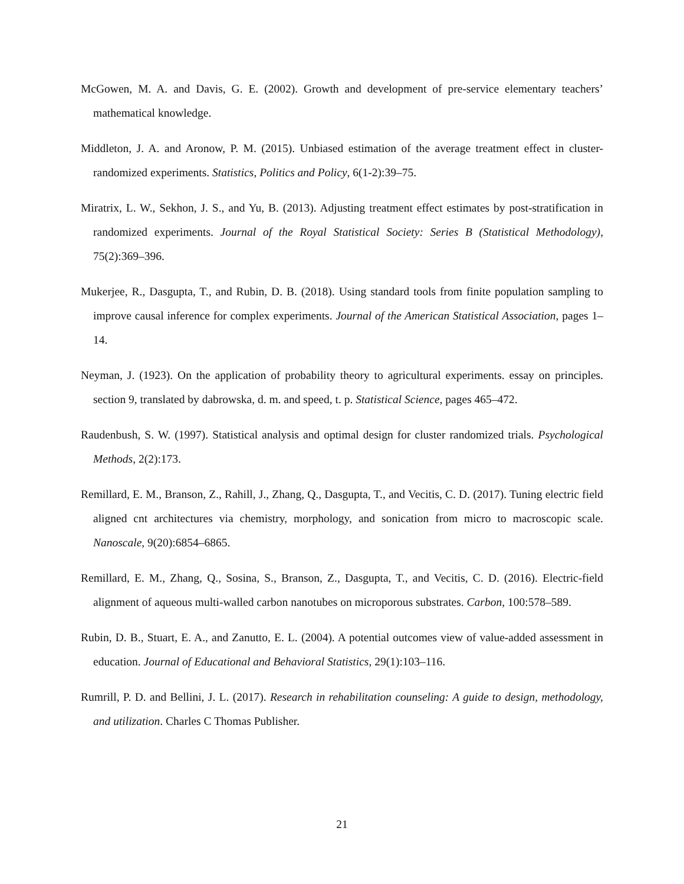McGowen, M. A. and Davis, G. E. (2002). Growth and development of pre-service elementary teachers’ mathematical knowledge.
Middleton, J. A. and Aronow, P. M. (2015). Unbiased estimation of the average treatment effect in cluster-randomized experiments. Statistics, Politics and Policy, 6(1-2):39–75.
Miratrix, L. W., Sekhon, J. S., and Yu, B. (2013). Adjusting treatment effect estimates by post-stratification in randomized experiments. Journal of the Royal Statistical Society: Series B (Statistical Methodology), 75(2):369–396.
Mukerjee, R., Dasgupta, T., and Rubin, D. B. (2018). Using standard tools from finite population sampling to improve causal inference for complex experiments. Journal of the American Statistical Association, pages 1–14.
Neyman, J. (1923). On the application of probability theory to agricultural experiments. essay on principles. section 9, translated by dabrowska, d. m. and speed, t. p. Statistical Science, pages 465–472.
Raudenbush, S. W. (1997). Statistical analysis and optimal design for cluster randomized trials. Psychological Methods, 2(2):173.
Remillard, E. M., Branson, Z., Rahill, J., Zhang, Q., Dasgupta, T., and Vecitis, C. D. (2017). Tuning electric field aligned cnt architectures via chemistry, morphology, and sonication from micro to macroscopic scale. Nanoscale, 9(20):6854–6865.
Remillard, E. M., Zhang, Q., Sosina, S., Branson, Z., Dasgupta, T., and Vecitis, C. D. (2016). Electric-field alignment of aqueous multi-walled carbon nanotubes on microporous substrates. Carbon, 100:578–589.
Rubin, D. B., Stuart, E. A., and Zanutto, E. L. (2004). A potential outcomes view of value-added assessment in education. Journal of Educational and Behavioral Statistics, 29(1):103–116.
Rumrill, P. D. and Bellini, J. L. (2017). Research in rehabilitation counseling: A guide to design, methodology, and utilization. Charles C Thomas Publisher.
21